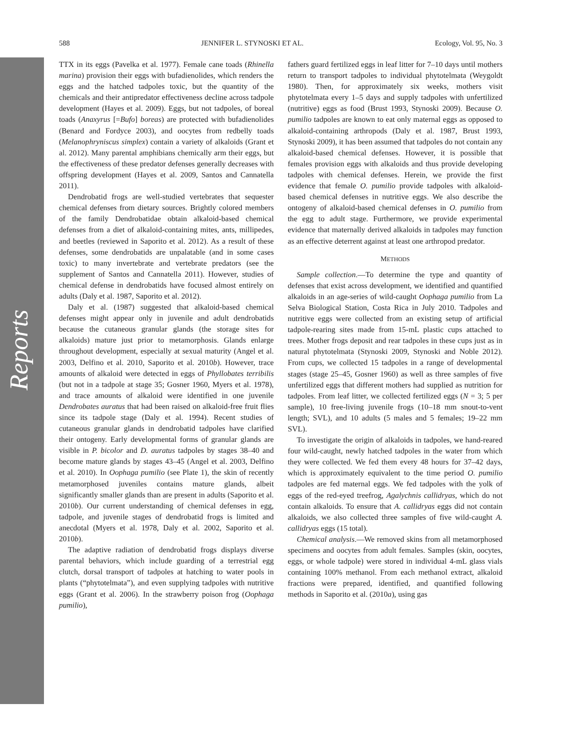Reports
588 JENNIFER L. STYNOSKI ET AL. Ecology, Vol. 95, No. 3
TTX in its eggs (Pavelka et al. 1977). Female cane toads (Rhinella marina) provision their eggs with bufadienolides, which renders the eggs and the hatched tadpoles toxic, but the quantity of the chemicals and their antipredator effectiveness decline across tadpole development (Hayes et al. 2009). Eggs, but not tadpoles, of boreal toads (Anaxyrus [=Bufo] boreas) are protected with bufadienolides (Benard and Fordyce 2003), and oocytes from redbelly toads (Melanophryniscus simplex) contain a variety of alkaloids (Grant et al. 2012). Many parental amphibians chemically arm their eggs, but the effectiveness of these predator defenses generally decreases with offspring development (Hayes et al. 2009, Santos and Cannatella 2011).
Dendrobatid frogs are well-studied vertebrates that sequester chemical defenses from dietary sources. Brightly colored members of the family Dendrobatidae obtain alkaloid-based chemical defenses from a diet of alkaloid-containing mites, ants, millipedes, and beetles (reviewed in Saporito et al. 2012). As a result of these defenses, some dendrobatids are unpalatable (and in some cases toxic) to many invertebrate and vertebrate predators (see the supplement of Santos and Cannatella 2011). However, studies of chemical defense in dendrobatids have focused almost entirely on adults (Daly et al. 1987, Saporito et al. 2012).
Daly et al. (1987) suggested that alkaloid-based chemical defenses might appear only in juvenile and adult dendrobatids because the cutaneous granular glands (the storage sites for alkaloids) mature just prior to metamorphosis. Glands enlarge throughout development, especially at sexual maturity (Angel et al. 2003, Delfino et al. 2010, Saporito et al. 2010b). However, trace amounts of alkaloid were detected in eggs of Phyllobates terribilis (but not in a tadpole at stage 35; Gosner 1960, Myers et al. 1978), and trace amounts of alkaloid were identified in one juvenile Dendrobates auratus that had been raised on alkaloid-free fruit flies since its tadpole stage (Daly et al. 1994). Recent studies of cutaneous granular glands in dendrobatid tadpoles have clarified their ontogeny. Early developmental forms of granular glands are visible in P. bicolor and D. auratus tadpoles by stages 38–40 and become mature glands by stages 43–45 (Angel et al. 2003, Delfino et al. 2010). In Oophaga pumilio (see Plate 1), the skin of recently metamorphosed juveniles contains mature glands, albeit significantly smaller glands than are present in adults (Saporito et al. 2010b). Our current understanding of chemical defenses in egg, tadpole, and juvenile stages of dendrobatid frogs is limited and anecdotal (Myers et al. 1978, Daly et al. 2002, Saporito et al. 2010b).
The adaptive radiation of dendrobatid frogs displays diverse parental behaviors, which include guarding of a terrestrial egg clutch, dorsal transport of tadpoles at hatching to water pools in plants (“phytotelmata”), and even supplying tadpoles with nutritive eggs (Grant et al. 2006). In the strawberry poison frog (Oophaga pumilio),
fathers guard fertilized eggs in leaf litter for 7–10 days until mothers return to transport tadpoles to individual phytotelmata (Weygoldt 1980). Then, for approximately six weeks, mothers visit phytotelmata every 1–5 days and supply tadpoles with unfertilized (nutritive) eggs as food (Brust 1993, Stynoski 2009). Because O. pumilio tadpoles are known to eat only maternal eggs as opposed to alkaloid-containing arthropods (Daly et al. 1987, Brust 1993, Stynoski 2009), it has been assumed that tadpoles do not contain any alkaloid-based chemical defenses. However, it is possible that females provision eggs with alkaloids and thus provide developing tadpoles with chemical defenses. Herein, we provide the first evidence that female O. pumilio provide tadpoles with alkaloid-based chemical defenses in nutritive eggs. We also describe the ontogeny of alkaloid-based chemical defenses in O. pumilio from the egg to adult stage. Furthermore, we provide experimental evidence that maternally derived alkaloids in tadpoles may function as an effective deterrent against at least one arthropod predator.
METHODS
Sample collection.—To determine the type and quantity of defenses that exist across development, we identified and quantified alkaloids in an age-series of wild-caught Oophaga pumilio from La Selva Biological Station, Costa Rica in July 2010. Tadpoles and nutritive eggs were collected from an existing setup of artificial tadpole-rearing sites made from 15-mL plastic cups attached to trees. Mother frogs deposit and rear tadpoles in these cups just as in natural phytotelmata (Stynoski 2009, Stynoski and Noble 2012). From cups, we collected 15 tadpoles in a range of developmental stages (stage 25–45, Gosner 1960) as well as three samples of five unfertilized eggs that different mothers had supplied as nutrition for tadpoles. From leaf litter, we collected fertilized eggs (N = 3; 5 per sample), 10 free-living juvenile frogs (10–18 mm snout-to-vent length; SVL), and 10 adults (5 males and 5 females; 19–22 mm SVL).
To investigate the origin of alkaloids in tadpoles, we hand-reared four wild-caught, newly hatched tadpoles in the water from which they were collected. We fed them every 48 hours for 37–42 days, which is approximately equivalent to the time period O. pumilio tadpoles are fed maternal eggs. We fed tadpoles with the yolk of eggs of the red-eyed treefrog, Agalychnis callidryas, which do not contain alkaloids. To ensure that A. callidryas eggs did not contain alkaloids, we also collected three samples of five wild-caught A. callidryas eggs (15 total).
Chemical analysis.—We removed skins from all metamorphosed specimens and oocytes from adult females. Samples (skin, oocytes, eggs, or whole tadpole) were stored in individual 4-mL glass vials containing 100% methanol. From each methanol extract, alkaloid fractions were prepared, identified, and quantified following methods in Saporito et al. (2010a), using gas